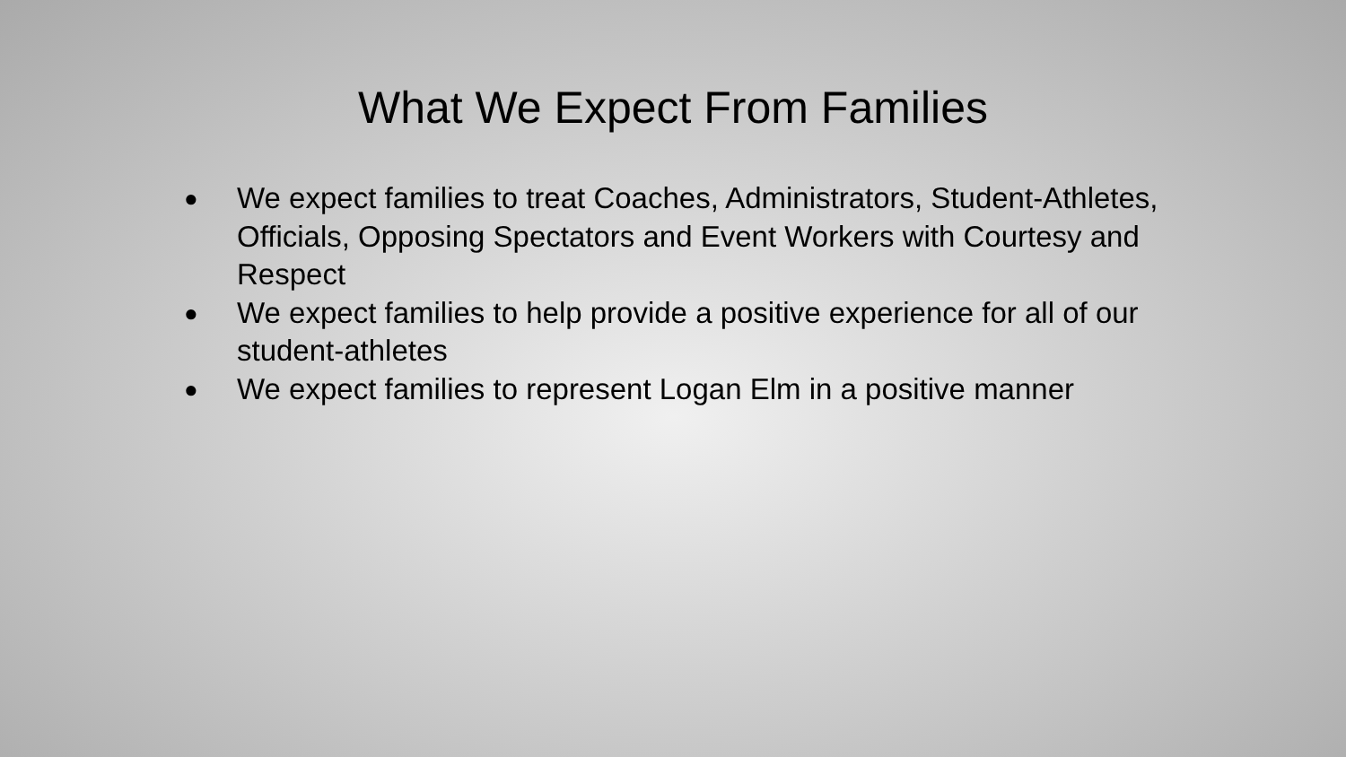What We Expect From Families
● We expect families to treat Coaches, Administrators, Student-Athletes, Officials, Opposing Spectators and Event Workers with Courtesy and Respect
● We expect families to help provide a positive experience for all of our student-athletes
● We expect families to represent Logan Elm in a positive manner